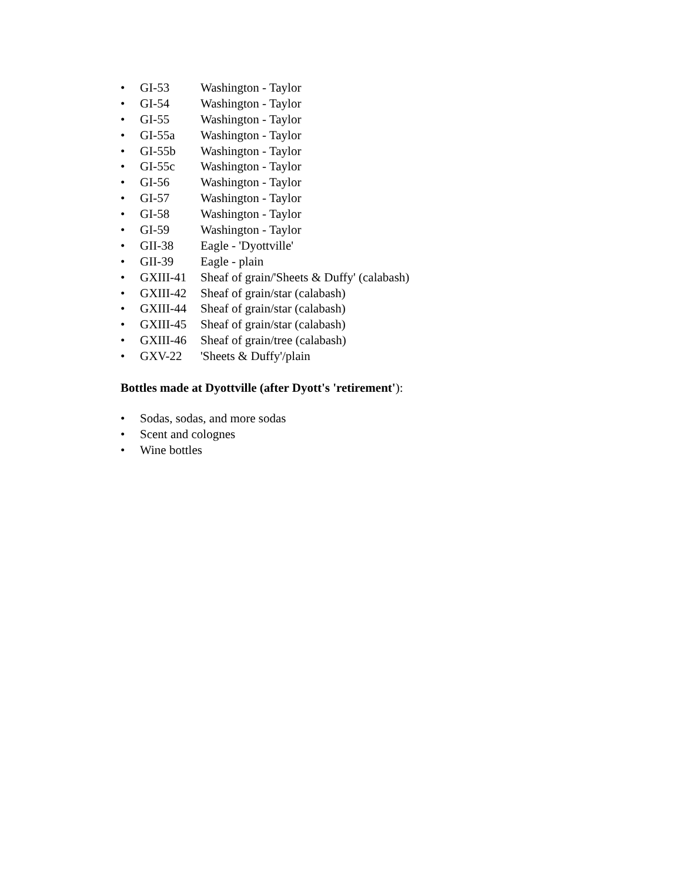• GI-53 Washington - Taylor
• GI-54 Washington - Taylor
• GI-55 Washington - Taylor
• GI-55a Washington - Taylor
• GI-55b Washington - Taylor
• GI-55c Washington - Taylor
• GI-56 Washington - Taylor
• GI-57 Washington - Taylor
• GI-58 Washington - Taylor
• GI-59 Washington - Taylor
• GII-38 Eagle - 'Dyottville'
• GII-39 Eagle - plain
• GXIII-41 Sheaf of grain/'Sheets & Duffy' (calabash)
• GXIII-42 Sheaf of grain/star (calabash)
• GXIII-44 Sheaf of grain/star (calabash)
• GXIII-45 Sheaf of grain/star (calabash)
• GXIII-46 Sheaf of grain/tree (calabash)
• GXV-22 'Sheets & Duffy'/plain
Bottles made at Dyottville (after Dyott's 'retirement'):
• Sodas, sodas, and more sodas
• Scent and colognes
• Wine bottles